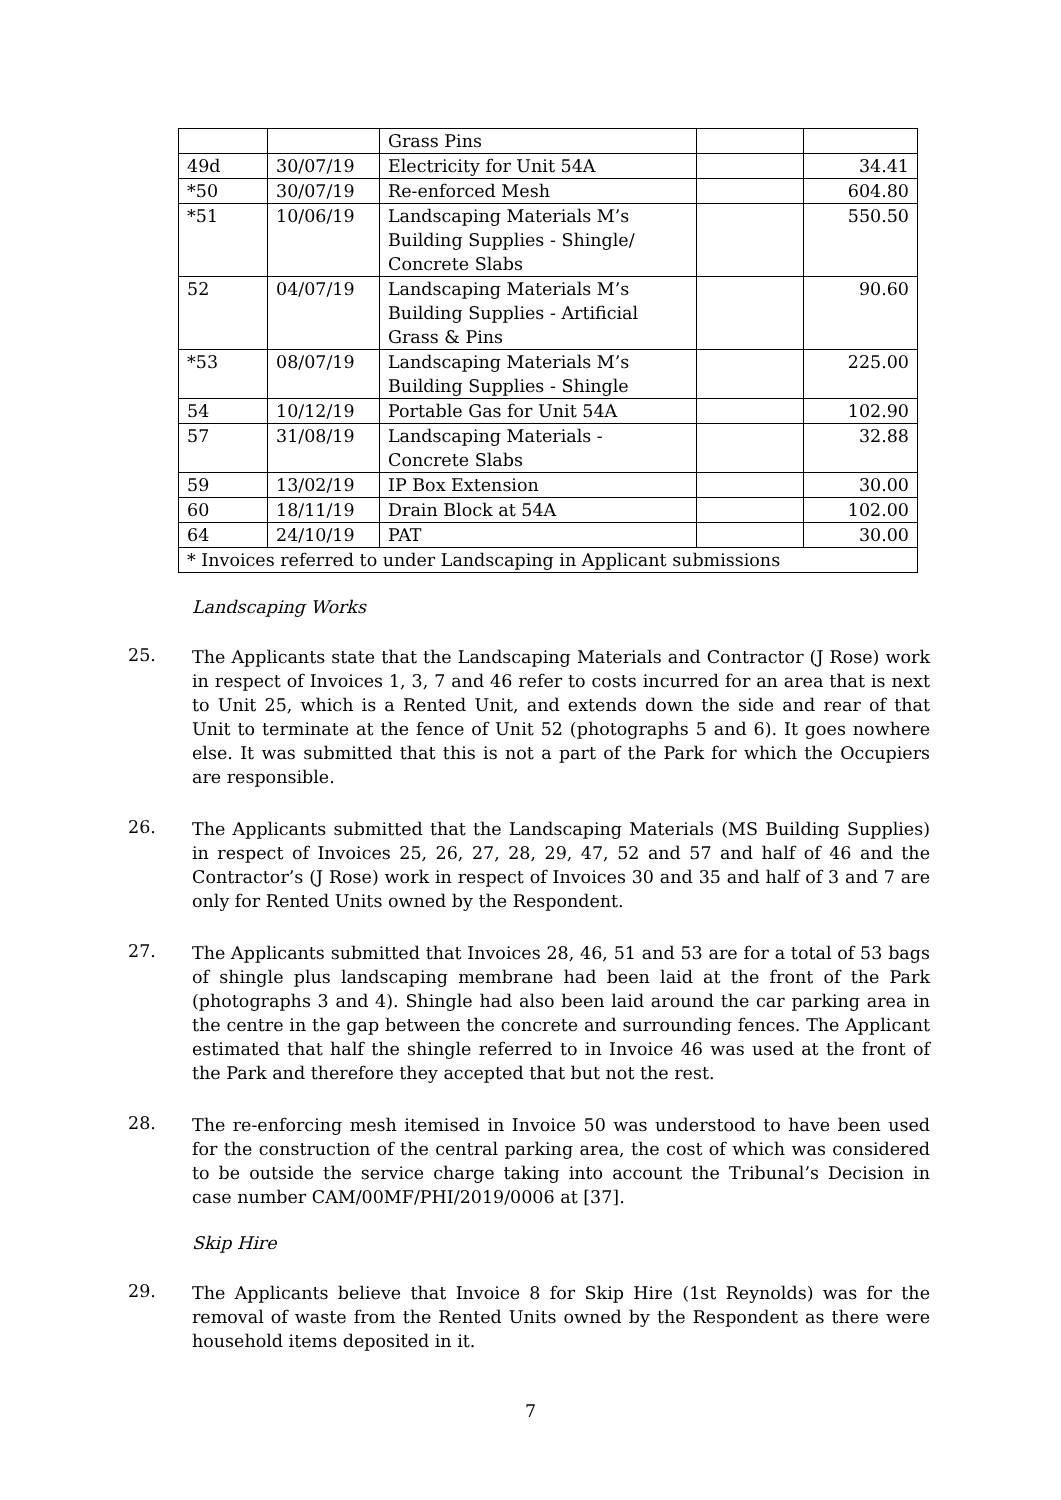| | | Grass Pins | | |
| 49d | 30/07/19 | Electricity for Unit 54A | | 34.41 |
| *50 | 30/07/19 | Re-enforced Mesh | | 604.80 |
| *51 | 10/06/19 | Landscaping Materials M’s Building Supplies - Shingle/ Concrete Slabs | | 550.50 |
| 52 | 04/07/19 | Landscaping Materials M’s Building Supplies - Artificial Grass & Pins | | 90.60 |
| *53 | 08/07/19 | Landscaping Materials M’s Building Supplies - Shingle | | 225.00 |
| 54 | 10/12/19 | Portable Gas for Unit 54A | | 102.90 |
| 57 | 31/08/19 | Landscaping Materials - Concrete Slabs | | 32.88 |
| 59 | 13/02/19 | IP Box Extension | | 30.00 |
| 60 | 18/11/19 | Drain Block at 54A | | 102.00 |
| 64 | 24/10/19 | PAT | | 30.00 |
| * Invoices referred to under Landscaping in Applicant submissions | | | | |
Landscaping Works
25.
The Applicants state that the Landscaping Materials and Contractor (J Rose) work in respect of Invoices 1, 3, 7 and 46 refer to costs incurred for an area that is next to Unit 25, which is a Rented Unit, and extends down the side and rear of that Unit to terminate at the fence of Unit 52 (photographs 5 and 6). It goes nowhere else. It was submitted that this is not a part of the Park for which the Occupiers are responsible.
26.
The Applicants submitted that the Landscaping Materials (MS Building Supplies) in respect of Invoices 25, 26, 27, 28, 29, 47, 52 and 57 and half of 46 and the Contractor’s (J Rose) work in respect of Invoices 30 and 35 and half of 3 and 7 are only for Rented Units owned by the Respondent.
27.
The Applicants submitted that Invoices 28, 46, 51 and 53 are for a total of 53 bags of shingle plus landscaping membrane had been laid at the front of the Park (photographs 3 and 4). Shingle had also been laid around the car parking area in the centre in the gap between the concrete and surrounding fences. The Applicant estimated that half the shingle referred to in Invoice 46 was used at the front of the Park and therefore they accepted that but not the rest.
28.
The re-enforcing mesh itemised in Invoice 50 was understood to have been used for the construction of the central parking area, the cost of which was considered to be outside the service charge taking into account the Tribunal’s Decision in case number CAM/00MF/PHI/2019/0006 at [37].
Skip Hire
29.
The Applicants believe that Invoice 8 for Skip Hire (1st Reynolds) was for the removal of waste from the Rented Units owned by the Respondent as there were household items deposited in it.
7